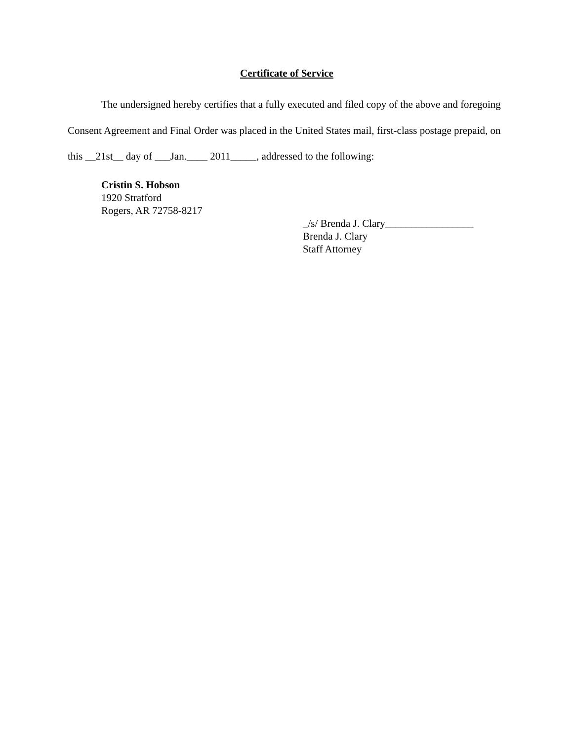Certificate of Service
The undersigned hereby certifies that a fully executed and filed copy of the above and foregoing Consent Agreement and Final Order was placed in the United States mail, first-class postage prepaid, on this __21st__ day of ___Jan.____ 2011_____, addressed to the following:
Cristin S. Hobson
1920 Stratford
Rogers, AR 72758-8217
_/s/ Brenda J. Clary_________________
Brenda J. Clary
Staff Attorney